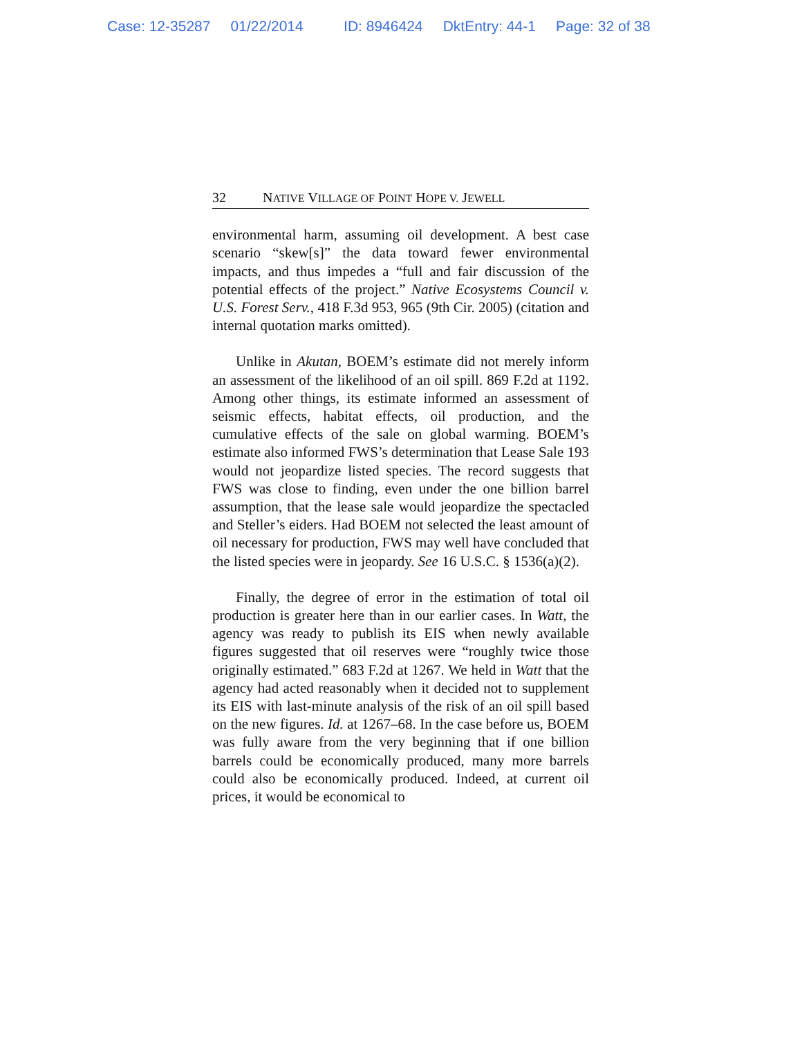Case: 12-35287 01/22/2014 ID: 8946424 DktEntry: 44-1 Page: 32 of 38
32 NATIVE VILLAGE OF POINT HOPE V. JEWELL
environmental harm, assuming oil development. A best case scenario “skew[s]” the data toward fewer environmental impacts, and thus impedes a “full and fair discussion of the potential effects of the project.” Native Ecosystems Council v. U.S. Forest Serv., 418 F.3d 953, 965 (9th Cir. 2005) (citation and internal quotation marks omitted).
Unlike in Akutan, BOEM’s estimate did not merely inform an assessment of the likelihood of an oil spill. 869 F.2d at 1192. Among other things, its estimate informed an assessment of seismic effects, habitat effects, oil production, and the cumulative effects of the sale on global warming. BOEM’s estimate also informed FWS’s determination that Lease Sale 193 would not jeopardize listed species. The record suggests that FWS was close to finding, even under the one billion barrel assumption, that the lease sale would jeopardize the spectacled and Steller’s eiders. Had BOEM not selected the least amount of oil necessary for production, FWS may well have concluded that the listed species were in jeopardy. See 16 U.S.C. § 1536(a)(2).
Finally, the degree of error in the estimation of total oil production is greater here than in our earlier cases. In Watt, the agency was ready to publish its EIS when newly available figures suggested that oil reserves were “roughly twice those originally estimated.” 683 F.2d at 1267. We held in Watt that the agency had acted reasonably when it decided not to supplement its EIS with last-minute analysis of the risk of an oil spill based on the new figures. Id. at 1267–68. In the case before us, BOEM was fully aware from the very beginning that if one billion barrels could be economically produced, many more barrels could also be economically produced. Indeed, at current oil prices, it would be economical to